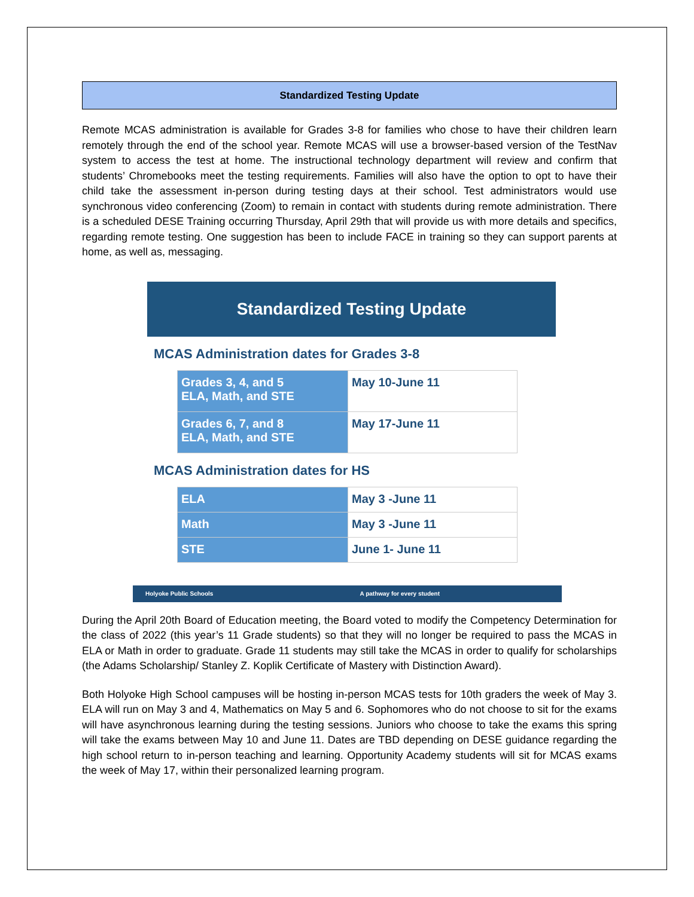Standardized Testing Update
Remote MCAS administration is available for Grades 3-8 for families who chose to have their children learn remotely through the end of the school year. Remote MCAS will use a browser-based version of the TestNav system to access the test at home. The instructional technology department will review and confirm that students’ Chromebooks meet the testing requirements. Families will also have the option to opt to have their child take the assessment in-person during testing days at their school. Test administrators would use synchronous video conferencing (Zoom) to remain in contact with students during remote administration. There is a scheduled DESE Training occurring Thursday, April 29th that will provide us with more details and specifics, regarding remote testing. One suggestion has been to include FACE in training so they can support parents at home, as well as, messaging.
Standardized Testing Update
MCAS Administration dates for Grades 3-8
| Grades 3, 4, and 5 ELA, Math, and STE | May 10-June 11 |
| Grades 6, 7, and 8 ELA, Math, and STE | May 17-June 11 |
MCAS Administration dates for HS
| ELA | May 3 -June 11 |
| Math | May 3 -June 11 |
| STE | June 1- June 11 |
Holyoke Public Schools A pathway for every student
During the April 20th Board of Education meeting, the Board voted to modify the Competency Determination for the class of 2022 (this year’s 11 Grade students) so that they will no longer be required to pass the MCAS in ELA or Math in order to graduate. Grade 11 students may still take the MCAS in order to qualify for scholarships (the Adams Scholarship/ Stanley Z. Koplik Certificate of Mastery with Distinction Award).
Both Holyoke High School campuses will be hosting in-person MCAS tests for 10th graders the week of May 3. ELA will run on May 3 and 4, Mathematics on May 5 and 6. Sophomores who do not choose to sit for the exams will have asynchronous learning during the testing sessions. Juniors who choose to take the exams this spring will take the exams between May 10 and June 11. Dates are TBD depending on DESE guidance regarding the high school return to in-person teaching and learning. Opportunity Academy students will sit for MCAS exams the week of May 17, within their personalized learning program.